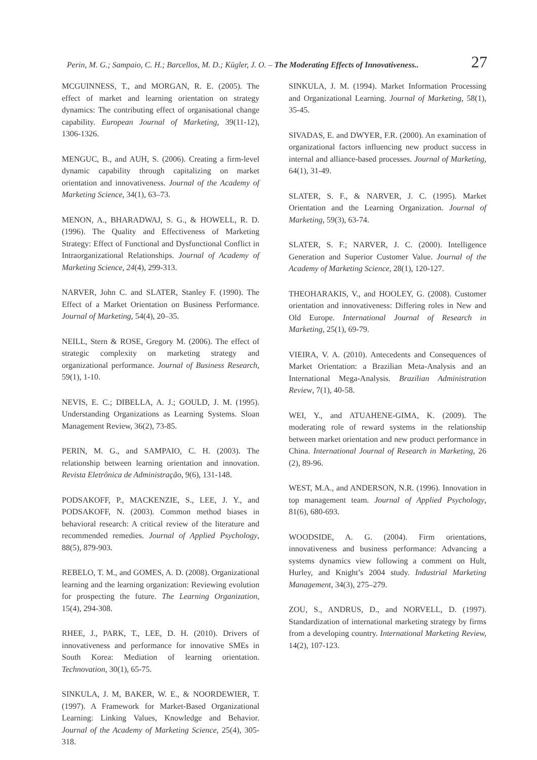Perin, M. G.; Sampaio, C. H.; Barcellos, M. D.; Kügler, J. O. – The Moderating Effects of Innovativeness.. 27
MCGUINNESS, T., and MORGAN, R. E. (2005). The effect of market and learning orientation on strategy dynamics: The contributing effect of organisational change capability. European Journal of Marketing, 39(11-12), 1306-1326.
MENGUC, B., and AUH, S. (2006). Creating a firm-level dynamic capability through capitalizing on market orientation and innovativeness. Journal of the Academy of Marketing Science, 34(1), 63–73.
MENON, A., BHARADWAJ, S. G., & HOWELL, R. D. (1996). The Quality and Effectiveness of Marketing Strategy: Effect of Functional and Dysfunctional Conflict in Intraorganizational Relationships. Journal of Academy of Marketing Science, 24(4), 299-313.
NARVER, John C. and SLATER, Stanley F. (1990). The Effect of a Market Orientation on Business Performance. Journal of Marketing, 54(4), 20–35.
NEILL, Stern & ROSE, Gregory M. (2006). The effect of strategic complexity on marketing strategy and organizational performance. Journal of Business Research, 59(1), 1-10.
NEVIS, E. C.; DIBELLA, A. J.; GOULD, J. M. (1995). Understanding Organizations as Learning Systems. Sloan Management Review, 36(2), 73-85.
PERIN, M. G., and SAMPAIO, C. H. (2003). The relationship between learning orientation and innovation. Revista Eletrônica de Administração, 9(6), 131-148.
PODSAKOFF, P., MACKENZIE, S., LEE, J. Y., and PODSAKOFF, N. (2003). Common method biases in behavioral research: A critical review of the literature and recommended remedies. Journal of Applied Psychology, 88(5), 879-903.
REBELO, T. M., and GOMES, A. D. (2008). Organizational learning and the learning organization: Reviewing evolution for prospecting the future. The Learning Organization, 15(4), 294-308.
RHEE, J., PARK, T., LEE, D. H. (2010). Drivers of innovativeness and performance for innovative SMEs in South Korea: Mediation of learning orientation. Technovation, 30(1), 65-75.
SINKULA, J. M, BAKER, W. E., & NOORDEWIER, T. (1997). A Framework for Market-Based Organizational Learning: Linking Values, Knowledge and Behavior. Journal of the Academy of Marketing Science, 25(4), 305-318.
SINKULA, J. M. (1994). Market Information Processing and Organizational Learning. Journal of Marketing, 58(1), 35-45.
SIVADAS, E. and DWYER, F.R. (2000). An examination of organizational factors influencing new product success in internal and alliance-based processes. Journal of Marketing, 64(1), 31-49.
SLATER, S. F., & NARVER, J. C. (1995). Market Orientation and the Learning Organization. Journal of Marketing, 59(3), 63-74.
SLATER, S. F.; NARVER, J. C. (2000). Intelligence Generation and Superior Customer Value. Journal of the Academy of Marketing Science, 28(1), 120-127.
THEOHARAKIS, V., and HOOLEY, G. (2008). Customer orientation and innovativeness: Differing roles in New and Old Europe. International Journal of Research in Marketing, 25(1), 69-79.
VIEIRA, V. A. (2010). Antecedents and Consequences of Market Orientation: a Brazilian Meta-Analysis and an International Mega-Analysis. Brazilian Administration Review, 7(1), 40-58.
WEI, Y., and ATUAHENE-GIMA, K. (2009). The moderating role of reward systems in the relationship between market orientation and new product performance in China. International Journal of Research in Marketing, 26 (2), 89-96.
WEST, M.A., and ANDERSON, N.R. (1996). Innovation in top management team. Journal of Applied Psychology, 81(6), 680-693.
WOODSIDE, A. G. (2004). Firm orientations, innovativeness and business performance: Advancing a systems dynamics view following a comment on Hult, Hurley, and Knight’s 2004 study. Industrial Marketing Management, 34(3), 275–279.
ZOU, S., ANDRUS, D., and NORVELL, D. (1997). Standardization of international marketing strategy by firms from a developing country. International Marketing Review, 14(2), 107-123.